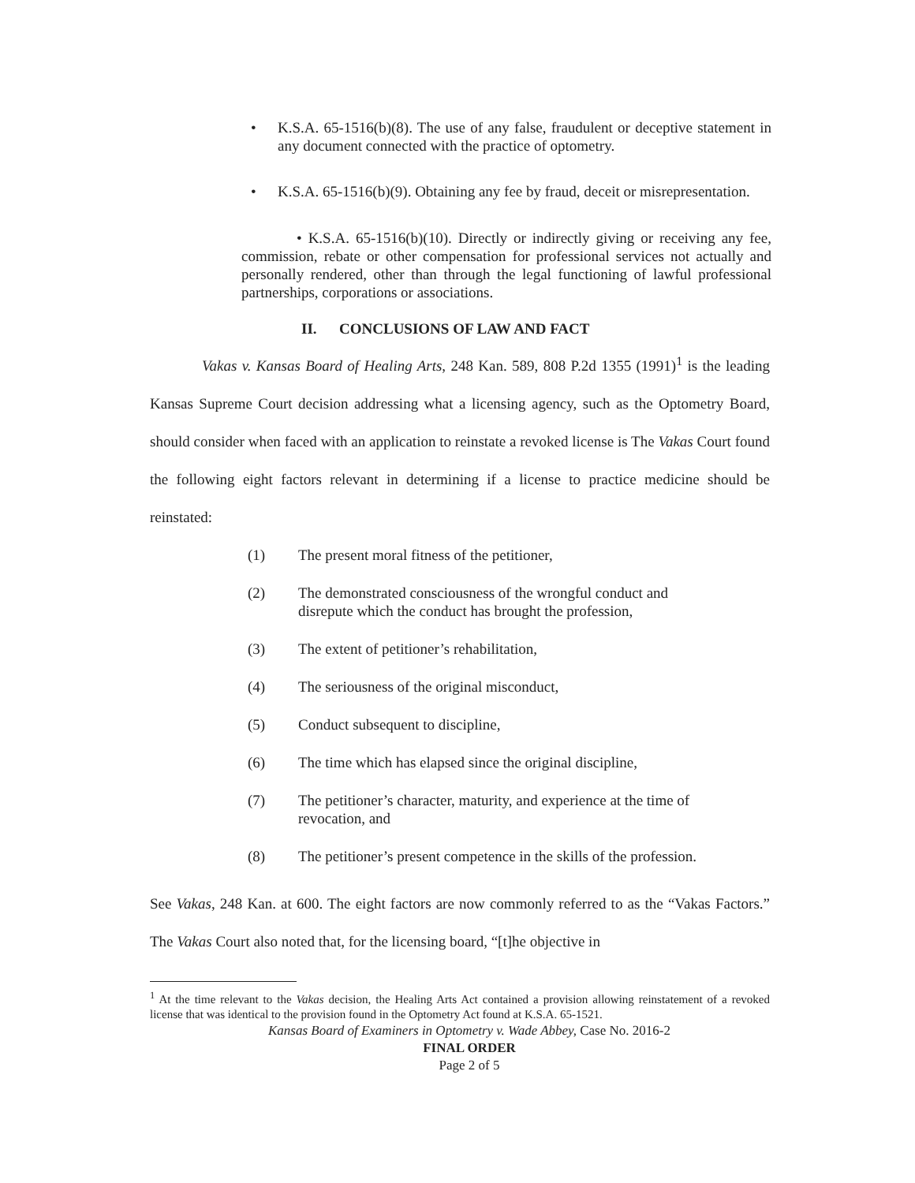• K.S.A. 65-1516(b)(8). The use of any false, fraudulent or deceptive statement in any document connected with the practice of optometry.
• K.S.A. 65-1516(b)(9). Obtaining any fee by fraud, deceit or misrepresentation.
• K.S.A. 65-1516(b)(10). Directly or indirectly giving or receiving any fee, commission, rebate or other compensation for professional services not actually and personally rendered, other than through the legal functioning of lawful professional partnerships, corporations or associations.
II. CONCLUSIONS OF LAW AND FACT
Vakas v. Kansas Board of Healing Arts, 248 Kan. 589, 808 P.2d 1355 (1991)<sup>1</sup> is the leading Kansas Supreme Court decision addressing what a licensing agency, such as the Optometry Board, should consider when faced with an application to reinstate a revoked license is The Vakas Court found the following eight factors relevant in determining if a license to practice medicine should be reinstated:
(1) The present moral fitness of the petitioner,
(2) The demonstrated consciousness of the wrongful conduct and disrepute which the conduct has brought the profession,
(3) The extent of petitioner’s rehabilitation,
(4) The seriousness of the original misconduct,
(5) Conduct subsequent to discipline,
(6) The time which has elapsed since the original discipline,
(7) The petitioner’s character, maturity, and experience at the time of revocation, and
(8) The petitioner’s present competence in the skills of the profession.
See Vakas, 248 Kan. at 600. The eight factors are now commonly referred to as the “Vakas Factors.” The Vakas Court also noted that, for the licensing board, “[t]he objective in
<sup>1</sup> At the time relevant to the Vakas decision, the Healing Arts Act contained a provision allowing reinstatement of a revoked license that was identical to the provision found in the Optometry Act found at K.S.A. 65-1521.
Kansas Board of Examiners in Optometry v. Wade Abbey, Case No. 2016-2
FINAL ORDER
Page 2 of 5